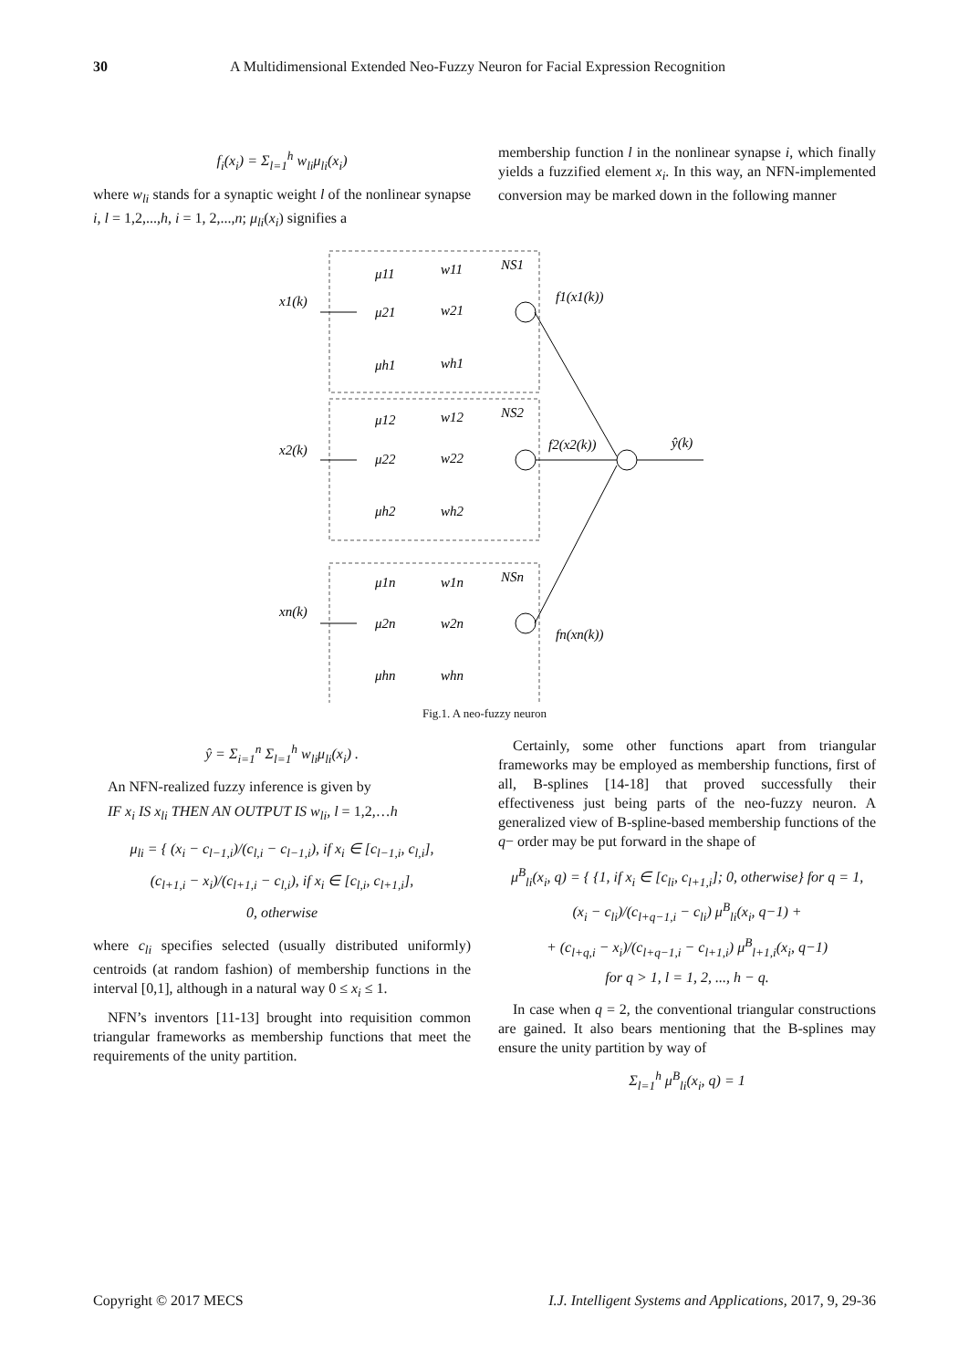30 A Multidimensional Extended Neo-Fuzzy Neuron for Facial Expression Recognition
f<sub>i</sub>(x<sub>i</sub>) = Σ<sub>l=1</sub><sup>h</sup> w<sub>li</sub>μ<sub>li</sub>(x<sub>i</sub>)
where w<sub>li</sub> stands for a synaptic weight l of the nonlinear synapse i, l = 1,2,...,h, i = 1, 2,...,n; μ<sub>li</sub>(x<sub>i</sub>) signifies a
membership function l in the nonlinear synapse i, which finally yields a fuzzified element x<sub>i</sub>. In this way, an NFN-implemented conversion may be marked down in the following manner
x1(k)
f1(x1(k))
NS1
x2(k)
f2(x2(k))
NS2
xn(k)
fn(xn(k))
NSn
ŷ(k)
μ11
μ21
μh1
w11
w21
wh1
μ12
μ22
μh2
w12
w22
wh2
μ1n
μ2n
μhn
w1n
w2n
whn
Fig.1. A neo-fuzzy neuron
ŷ = Σ<sub>i=1</sub><sup>n</sup> Σ<sub>l=1</sub><sup>h</sup> w<sub>li</sub>μ<sub>li</sub>(x<sub>i</sub>) .
An NFN-realized fuzzy inference is given by
IF x<sub>i</sub> IS x<sub>li</sub> THEN AN OUTPUT IS w<sub>li</sub>, l = 1,2,…h
μ<sub>li</sub> = { (x<sub>i</sub> − c<sub>l−1,i</sub>)/(c<sub>l,i</sub> − c<sub>l−1,i</sub>), if x<sub>i</sub> ∈ [c<sub>l−1,i</sub>, c<sub>l,i</sub>],
(c<sub>l+1,i</sub> − x<sub>i</sub>)/(c<sub>l+1,i</sub> − c<sub>l,i</sub>), if x<sub>i</sub> ∈ [c<sub>l,i</sub>, c<sub>l+1,i</sub>],
0, otherwise
where c<sub>li</sub> specifies selected (usually distributed uniformly) centroids (at random fashion) of membership functions in the interval [0,1], although in a natural way 0 ≤ x<sub>i</sub> ≤ 1.
NFN’s inventors [11-13] brought into requisition common triangular frameworks as membership functions that meet the requirements of the unity partition.
Certainly, some other functions apart from triangular frameworks may be employed as membership functions, first of all, B-splines [14-18] that proved successfully their effectiveness just being parts of the neo-fuzzy neuron. A generalized view of B-spline-based membership functions of the q− order may be put forward in the shape of
μ<sup>B</sup><sub>li</sub>(x<sub>i</sub>, q) = { {1, if x<sub>i</sub> ∈ [c<sub>li</sub>, c<sub>l+1,i</sub>]; 0, otherwise} for q = 1,
(x<sub>i</sub> − c<sub>li</sub>)/(c<sub>l+q−1,i</sub> − c<sub>li</sub>) μ<sup>B</sup><sub>li</sub>(x<sub>i</sub>, q−1) +
+ (c<sub>l+q,i</sub> − x<sub>i</sub>)/(c<sub>l+q−1,i</sub> − c<sub>l+1,i</sub>) μ<sup>B</sup><sub>l+1,i</sub>(x<sub>i</sub>, q−1)
for q > 1, l = 1, 2, ..., h − q.
In case when q = 2, the conventional triangular constructions are gained. It also bears mentioning that the B-splines may ensure the unity partition by way of
Σ<sub>l=1</sub><sup>h</sup> μ<sup>B</sup><sub>li</sub>(x<sub>i</sub>, q) = 1
Copyright © 2017 MECS I.J. Intelligent Systems and Applications, 2017, 9, 29-36